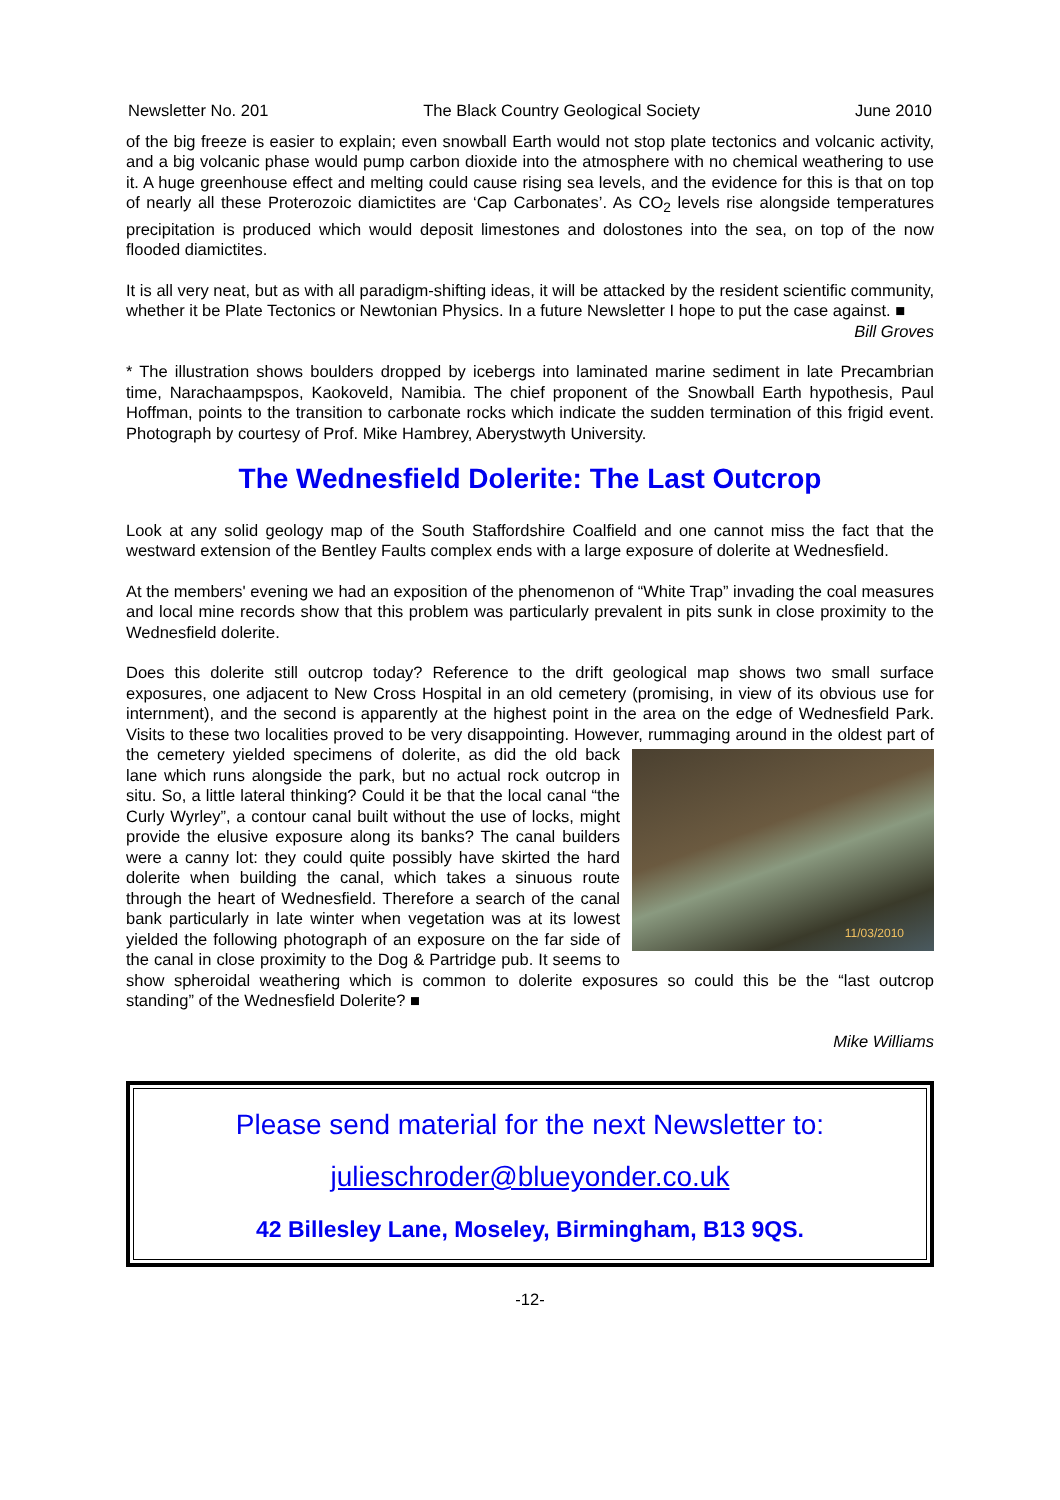Newsletter No. 201 The Black Country Geological Society June 2010
of the big freeze is easier to explain; even snowball Earth would not stop plate tectonics and volcanic activity, and a big volcanic phase would pump carbon dioxide into the atmosphere with no chemical weathering to use it. A huge greenhouse effect and melting could cause rising sea levels, and the evidence for this is that on top of nearly all these Proterozoic diamictites are ‘Cap Carbonates’. As CO<sub>2</sub> levels rise alongside temperatures precipitation is produced which would deposit limestones and dolostones into the sea, on top of the now flooded diamictites.
It is all very neat, but as with all paradigm-shifting ideas, it will be attacked by the resident scientific community, whether it be Plate Tectonics or Newtonian Physics. In a future Newsletter I hope to put the case against. ■
Bill Groves
* The illustration shows boulders dropped by icebergs into laminated marine sediment in late Precambrian time, Narachaampspos, Kaokoveld, Namibia. The chief proponent of the Snowball Earth hypothesis, Paul Hoffman, points to the transition to carbonate rocks which indicate the sudden termination of this frigid event. Photograph by courtesy of Prof. Mike Hambrey, Aberystwyth University.
The Wednesfield Dolerite: The Last Outcrop
Look at any solid geology map of the South Staffordshire Coalfield and one cannot miss the fact that the westward extension of the Bentley Faults complex ends with a large exposure of dolerite at Wednesfield.
At the members' evening we had an exposition of the phenomenon of “White Trap” invading the coal measures and local mine records show that this problem was particularly prevalent in pits sunk in close proximity to the Wednesfield dolerite.
Does this dolerite still outcrop today? Reference to the drift geological map shows two small surface exposures, one adjacent to New Cross Hospital in an old cemetery (promising, in view of its obvious use for internment), and the second is apparently at the highest point in the area on the edge of Wednesfield Park. Visits to these two localities proved to be very disappointing. However, rummaging 11/03/2010 around in the oldest part of the cemetery yielded specimens of dolerite, as did the old back lane which runs alongside the park, but no actual rock outcrop in situ. So, a little lateral thinking? Could it be that the local canal “the Curly Wyrley”, a contour canal built without the use of locks, might provide the elusive exposure along its banks? The canal builders were a canny lot: they could quite possibly have skirted the hard dolerite when building the canal, which takes a sinuous route through the heart of Wednesfield. Therefore a search of the canal bank particularly in late winter when vegetation was at its lowest yielded the following photograph of an exposure on the far side of the canal in close proximity to the Dog & Partridge pub. It seems to show spheroidal weathering which is common to dolerite exposures so could this be the “last outcrop standing” of the Wednesfield Dolerite? ■
Mike Williams
Please send material for the next Newsletter to:
julieschroder@blueyonder.co.uk
42 Billesley Lane, Moseley, Birmingham, B13 9QS.
-12-